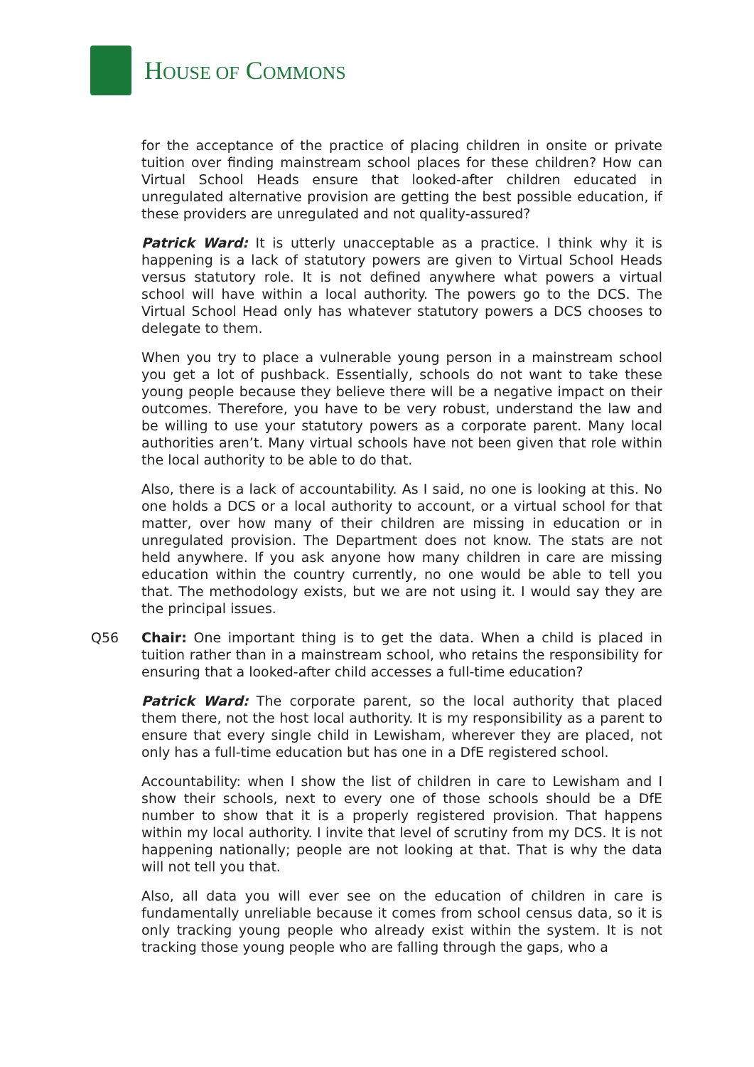HOUSE OF COMMONS
for the acceptance of the practice of placing children in onsite or private tuition over finding mainstream school places for these children? How can Virtual School Heads ensure that looked-after children educated in unregulated alternative provision are getting the best possible education, if these providers are unregulated and not quality-assured?
Patrick Ward: It is utterly unacceptable as a practice. I think why it is happening is a lack of statutory powers are given to Virtual School Heads versus statutory role. It is not defined anywhere what powers a virtual school will have within a local authority. The powers go to the DCS. The Virtual School Head only has whatever statutory powers a DCS chooses to delegate to them.
When you try to place a vulnerable young person in a mainstream school you get a lot of pushback. Essentially, schools do not want to take these young people because they believe there will be a negative impact on their outcomes. Therefore, you have to be very robust, understand the law and be willing to use your statutory powers as a corporate parent. Many local authorities aren’t. Many virtual schools have not been given that role within the local authority to be able to do that.
Also, there is a lack of accountability. As I said, no one is looking at this. No one holds a DCS or a local authority to account, or a virtual school for that matter, over how many of their children are missing in education or in unregulated provision. The Department does not know. The stats are not held anywhere. If you ask anyone how many children in care are missing education within the country currently, no one would be able to tell you that. The methodology exists, but we are not using it. I would say they are the principal issues.
Q56 Chair: One important thing is to get the data. When a child is placed in tuition rather than in a mainstream school, who retains the responsibility for ensuring that a looked-after child accesses a full-time education?
Patrick Ward: The corporate parent, so the local authority that placed them there, not the host local authority. It is my responsibility as a parent to ensure that every single child in Lewisham, wherever they are placed, not only has a full-time education but has one in a DfE registered school.
Accountability: when I show the list of children in care to Lewisham and I show their schools, next to every one of those schools should be a DfE number to show that it is a properly registered provision. That happens within my local authority. I invite that level of scrutiny from my DCS. It is not happening nationally; people are not looking at that. That is why the data will not tell you that.
Also, all data you will ever see on the education of children in care is fundamentally unreliable because it comes from school census data, so it is only tracking young people who already exist within the system. It is not tracking those young people who are falling through the gaps, who a